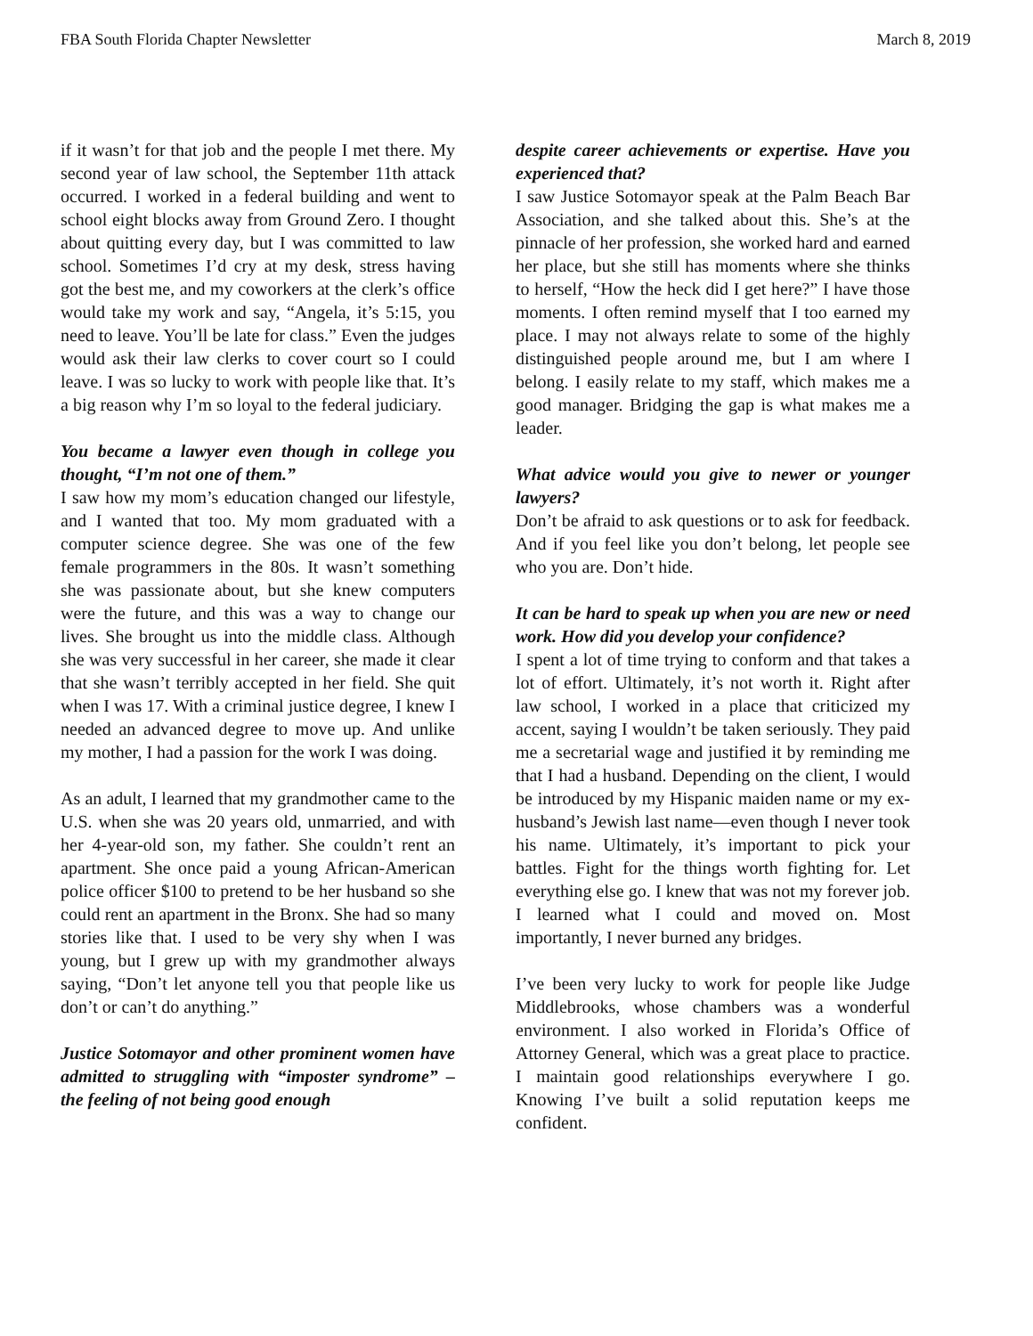FBA South Florida Chapter Newsletter March 8, 2019
if it wasn’t for that job and the people I met there. My second year of law school, the September 11th attack occurred. I worked in a federal building and went to school eight blocks away from Ground Zero. I thought about quitting every day, but I was committed to law school. Sometimes I’d cry at my desk, stress having got the best me, and my coworkers at the clerk’s office would take my work and say, “Angela, it’s 5:15, you need to leave. You’ll be late for class.” Even the judges would ask their law clerks to cover court so I could leave. I was so lucky to work with people like that. It’s a big reason why I’m so loyal to the federal judiciary.
You became a lawyer even though in college you thought, “I’m not one of them.”
I saw how my mom’s education changed our lifestyle, and I wanted that too. My mom graduated with a computer science degree. She was one of the few female programmers in the 80s. It wasn’t something she was passionate about, but she knew computers were the future, and this was a way to change our lives. She brought us into the middle class. Although she was very successful in her career, she made it clear that she wasn’t terribly accepted in her field. She quit when I was 17. With a criminal justice degree, I knew I needed an advanced degree to move up. And unlike my mother, I had a passion for the work I was doing.
As an adult, I learned that my grandmother came to the U.S. when she was 20 years old, unmarried, and with her 4-year-old son, my father. She couldn’t rent an apartment. She once paid a young African-American police officer $100 to pretend to be her husband so she could rent an apartment in the Bronx. She had so many stories like that. I used to be very shy when I was young, but I grew up with my grandmother always saying, “Don’t let anyone tell you that people like us don’t or can’t do anything.”
Justice Sotomayor and other prominent women have admitted to struggling with “imposter syndrome” – the feeling of not being good enough
despite career achievements or expertise. Have you experienced that?
I saw Justice Sotomayor speak at the Palm Beach Bar Association, and she talked about this. She’s at the pinnacle of her profession, she worked hard and earned her place, but she still has moments where she thinks to herself, “How the heck did I get here?” I have those moments. I often remind myself that I too earned my place. I may not always relate to some of the highly distinguished people around me, but I am where I belong. I easily relate to my staff, which makes me a good manager. Bridging the gap is what makes me a leader.
What advice would you give to newer or younger lawyers?
Don’t be afraid to ask questions or to ask for feedback. And if you feel like you don’t belong, let people see who you are. Don’t hide.
It can be hard to speak up when you are new or need work. How did you develop your confidence?
I spent a lot of time trying to conform and that takes a lot of effort. Ultimately, it’s not worth it. Right after law school, I worked in a place that criticized my accent, saying I wouldn’t be taken seriously. They paid me a secretarial wage and justified it by reminding me that I had a husband. Depending on the client, I would be introduced by my Hispanic maiden name or my ex-husband’s Jewish last name—even though I never took his name. Ultimately, it’s important to pick your battles. Fight for the things worth fighting for. Let everything else go. I knew that was not my forever job. I learned what I could and moved on. Most importantly, I never burned any bridges.
I’ve been very lucky to work for people like Judge Middlebrooks, whose chambers was a wonderful environment. I also worked in Florida’s Office of Attorney General, which was a great place to practice. I maintain good relationships everywhere I go. Knowing I’ve built a solid reputation keeps me confident.